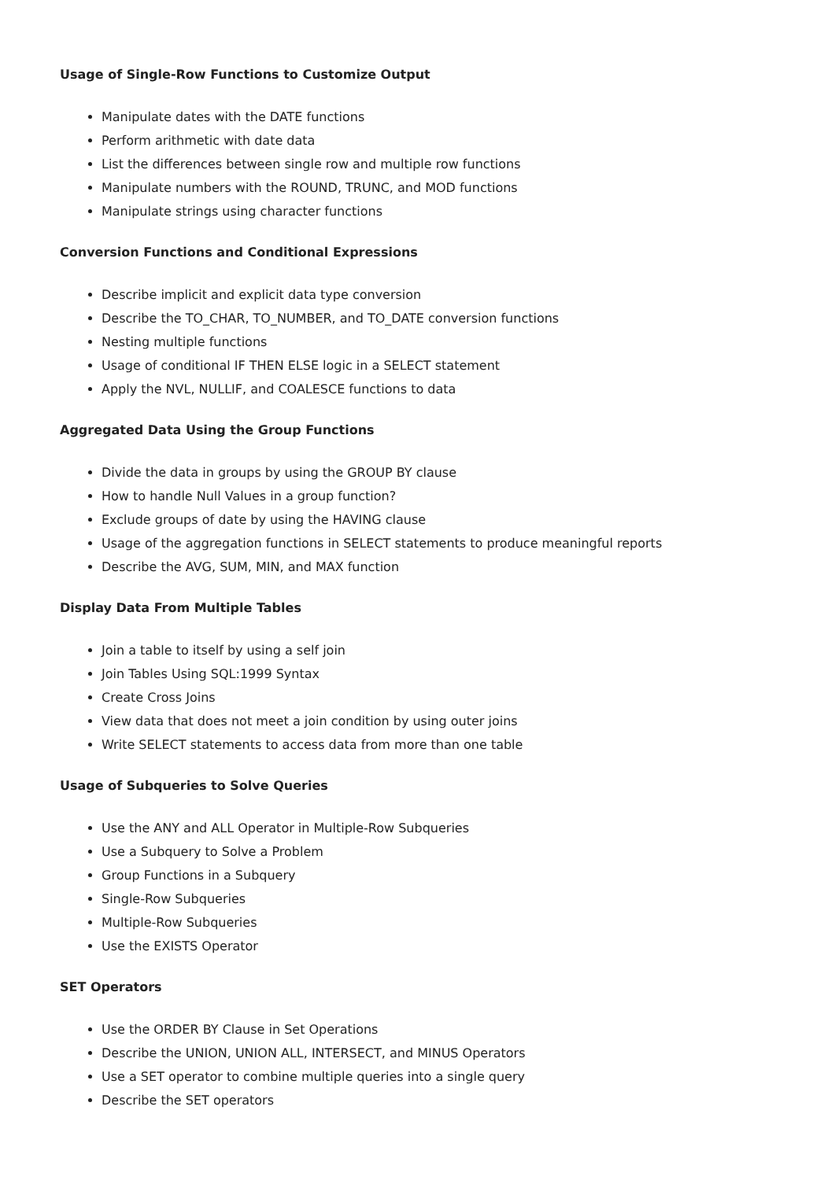Usage of Single-Row Functions to Customize Output
Manipulate dates with the DATE functions
Perform arithmetic with date data
List the differences between single row and multiple row functions
Manipulate numbers with the ROUND, TRUNC, and MOD functions
Manipulate strings using character functions
Conversion Functions and Conditional Expressions
Describe implicit and explicit data type conversion
Describe the TO_CHAR, TO_NUMBER, and TO_DATE conversion functions
Nesting multiple functions
Usage of conditional IF THEN ELSE logic in a SELECT statement
Apply the NVL, NULLIF, and COALESCE functions to data
Aggregated Data Using the Group Functions
Divide the data in groups by using the GROUP BY clause
How to handle Null Values in a group function?
Exclude groups of date by using the HAVING clause
Usage of the aggregation functions in SELECT statements to produce meaningful reports
Describe the AVG, SUM, MIN, and MAX function
Display Data From Multiple Tables
Join a table to itself by using a self join
Join Tables Using SQL:1999 Syntax
Create Cross Joins
View data that does not meet a join condition by using outer joins
Write SELECT statements to access data from more than one table
Usage of Subqueries to Solve Queries
Use the ANY and ALL Operator in Multiple-Row Subqueries
Use a Subquery to Solve a Problem
Group Functions in a Subquery
Single-Row Subqueries
Multiple-Row Subqueries
Use the EXISTS Operator
SET Operators
Use the ORDER BY Clause in Set Operations
Describe the UNION, UNION ALL, INTERSECT, and MINUS Operators
Use a SET operator to combine multiple queries into a single query
Describe the SET operators